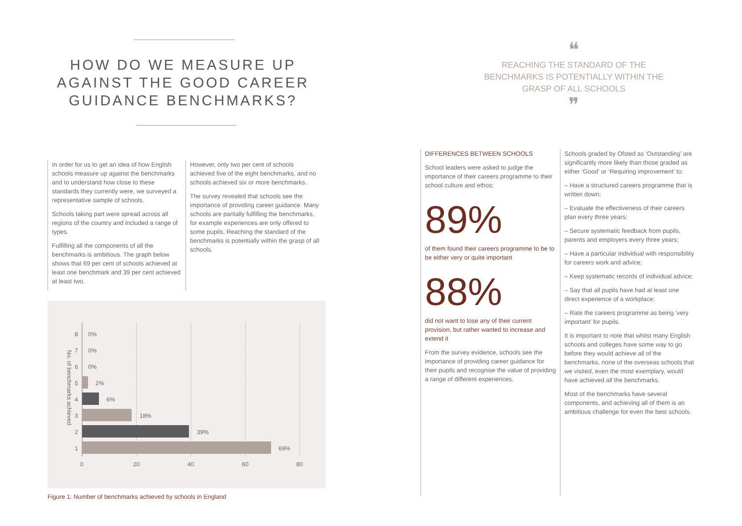HOW DO WE MEASURE UP AGAINST THE GOOD CAREER GUIDANCE BENCHMARKS?
In order for us to get an idea of how English schools measure up against the benchmarks and to understand how close to these standards they currently were, we surveyed a representative sample of schools.
Schools taking part were spread across all regions of the country and included a range of types.
Fulfilling all the components of all the benchmarks is ambitious. The graph below shows that 69 per cent of schools achieved at least one benchmark and 39 per cent achieved at least two.
However, only two per cent of schools achieved five of the eight benchmarks, and no schools achieved six or more benchmarks.
The survey revealed that schools see the importance of providing career guidance. Many schools are partially fulfilling the benchmarks, for example experiences are only offered to some pupils. Reaching the standard of the benchmarks is potentially within the grasp of all schools.
No. of benchmarks achieved
8
0%
7
0%
6
0%
5
2%
4
6%
3
18%
2
39%
1
69%
0
20
40
60
80
Figure 1: Number of benchmarks achieved by schools in England
❝
REACHING THE STANDARD OF THE BENCHMARKS IS POTENTIALLY WITHIN THE GRASP OF ALL SCHOOLS
❞
DIFFERENCES BETWEEN SCHOOLS
School leaders were asked to judge the importance of their careers programme to their school culture and ethos:
89%
of them found their careers programme to be to be either very or quite important
88%
did not want to lose any of their current provision, but rather wanted to increase and extend it
From the survey evidence, schools see the importance of providing career guidance for their pupils and recognise the value of providing a range of different experiences.
Schools graded by Ofsted as ‘Outstanding’ are significantly more likely than those graded as either ‘Good’ or ‘Requiring improvement’ to:
– Have a structured careers programme that is written down;
– Evaluate the effectiveness of their careers plan every three years;
– Secure systematic feedback from pupils, parents and employers every three years;
– Have a particular individual with responsibility for careers work and advice;
– Keep systematic records of individual advice;
– Say that all pupils have had at least one direct experience of a workplace;
– Rate the careers programme as being ‘very important’ for pupils.
It is important to note that whilst many English schools and colleges have some way to go before they would achieve all of the benchmarks, none of the overseas schools that we visited, even the most exemplary, would have achieved all the benchmarks.
Most of the benchmarks have several components, and achieving all of them is an ambitious challenge for even the best schools.